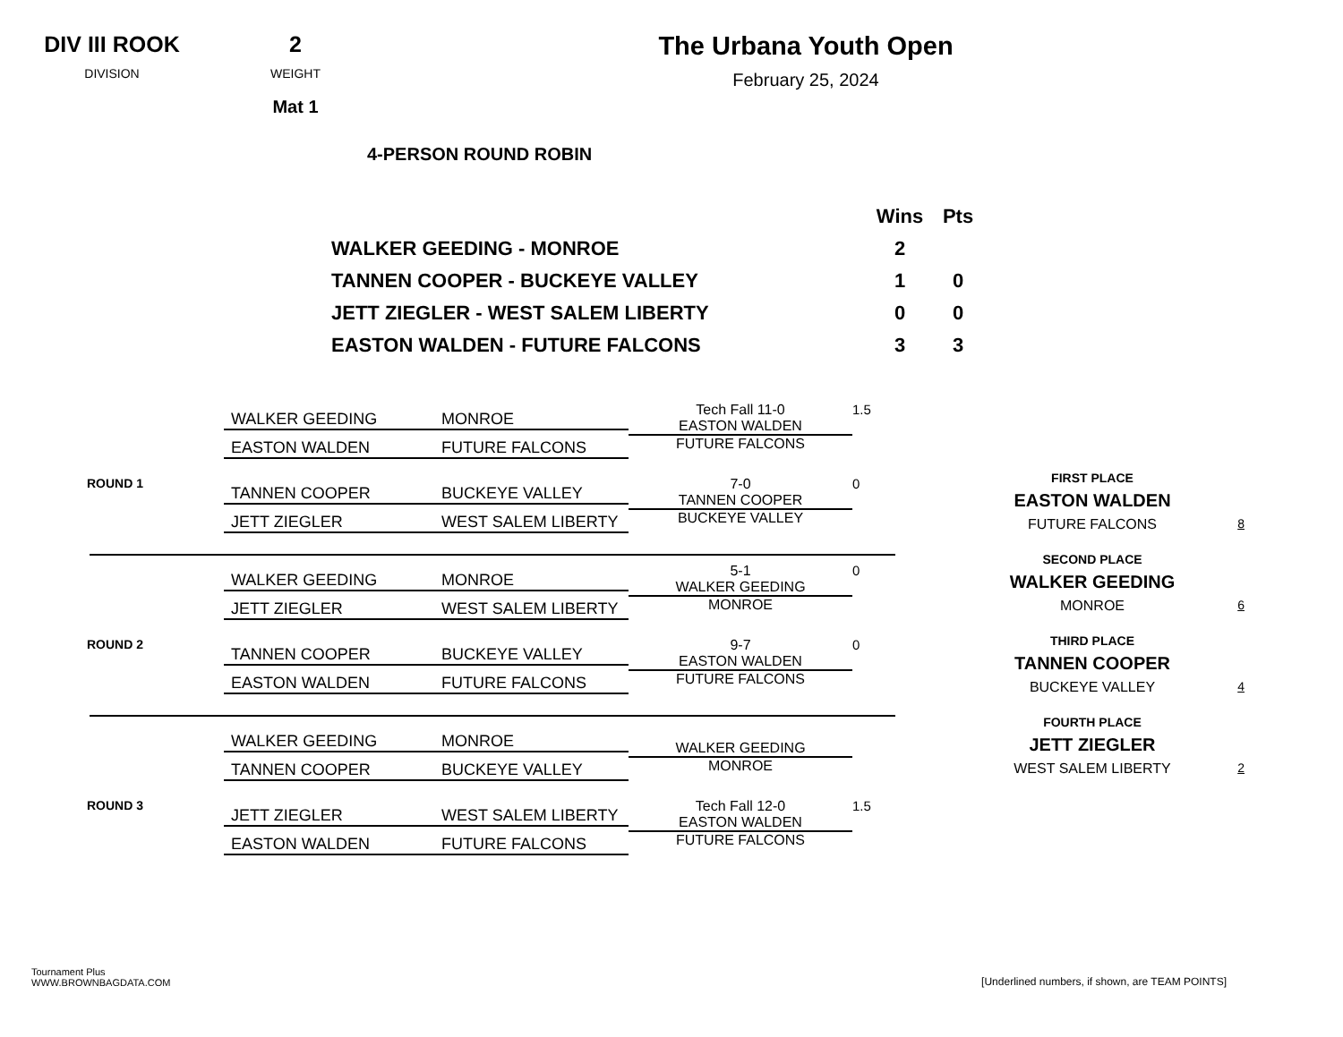DIV III ROOK
DIVISION
2
WEIGHT
Mat 1
The Urbana Youth Open
February 25, 2024
4-PERSON ROUND ROBIN
| | Wins | Pts |
| WALKER GEEDING - MONROE | 2 | |
| TANNEN COOPER - BUCKEYE VALLEY | 1 | 0 |
| JETT ZIEGLER - WEST SALEM LIBERTY | 0 | 0 |
| EASTON WALDEN - FUTURE FALCONS | 3 | 3 |
WALKER GEEDING MONROE
EASTON WALDEN FUTURE FALCONS
Tech Fall 11-0
EASTON WALDEN
FUTURE FALCONS
1.5
ROUND 1
TANNEN COOPER BUCKEYE VALLEY
JETT ZIEGLER WEST SALEM LIBERTY
7-0
TANNEN COOPER
BUCKEYE VALLEY
0
WALKER GEEDING MONROE
JETT ZIEGLER WEST SALEM LIBERTY
5-1
WALKER GEEDING
MONROE
0
ROUND 2
TANNEN COOPER BUCKEYE VALLEY
EASTON WALDEN FUTURE FALCONS
9-7
EASTON WALDEN
FUTURE FALCONS
0
WALKER GEEDING MONROE
TANNEN COOPER BUCKEYE VALLEY
WALKER GEEDING
MONROE
ROUND 3
JETT ZIEGLER WEST SALEM LIBERTY
EASTON WALDEN FUTURE FALCONS
Tech Fall 12-0
EASTON WALDEN
FUTURE FALCONS
1.5
FIRST PLACE
EASTON WALDEN
FUTURE FALCONS 8
SECOND PLACE
WALKER GEEDING
MONROE 6
THIRD PLACE
TANNEN COOPER
BUCKEYE VALLEY 4
FOURTH PLACE
JETT ZIEGLER
WEST SALEM LIBERTY 2
Tournament Plus
WWW.BROWNBAGDATA.COM
[Underlined numbers, if shown, are TEAM POINTS]